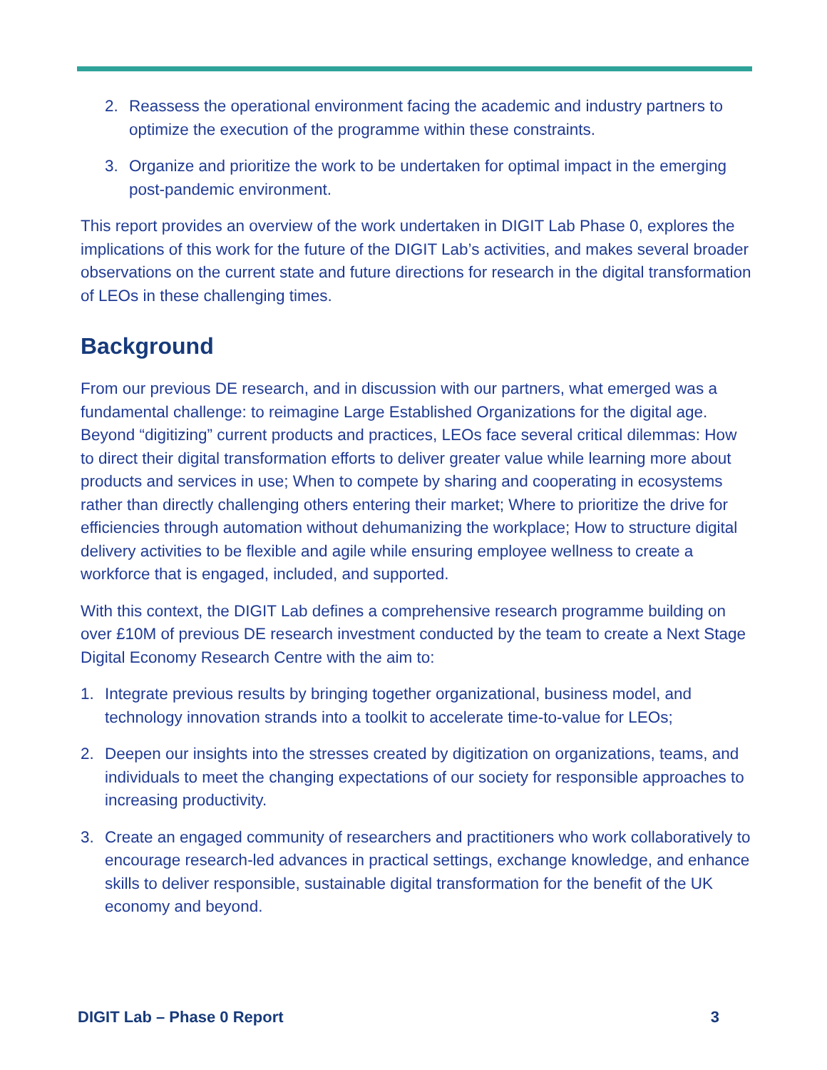2. Reassess the operational environment facing the academic and industry partners to optimize the execution of the programme within these constraints.
3. Organize and prioritize the work to be undertaken for optimal impact in the emerging post-pandemic environment.
This report provides an overview of the work undertaken in DIGIT Lab Phase 0, explores the implications of this work for the future of the DIGIT Lab’s activities, and makes several broader observations on the current state and future directions for research in the digital transformation of LEOs in these challenging times.
Background
From our previous DE research, and in discussion with our partners, what emerged was a fundamental challenge: to reimagine Large Established Organizations for the digital age. Beyond “digitizing” current products and practices, LEOs face several critical dilemmas: How to direct their digital transformation efforts to deliver greater value while learning more about products and services in use; When to compete by sharing and cooperating in ecosystems rather than directly challenging others entering their market; Where to prioritize the drive for efficiencies through automation without dehumanizing the workplace; How to structure digital delivery activities to be flexible and agile while ensuring employee wellness to create a workforce that is engaged, included, and supported.
With this context, the DIGIT Lab defines a comprehensive research programme building on over £10M of previous DE research investment conducted by the team to create a Next Stage Digital Economy Research Centre with the aim to:
1. Integrate previous results by bringing together organizational, business model, and technology innovation strands into a toolkit to accelerate time-to-value for LEOs;
2. Deepen our insights into the stresses created by digitization on organizations, teams, and individuals to meet the changing expectations of our society for responsible approaches to increasing productivity.
3. Create an engaged community of researchers and practitioners who work collaboratively to encourage research-led advances in practical settings, exchange knowledge, and enhance skills to deliver responsible, sustainable digital transformation for the benefit of the UK economy and beyond.
DIGIT Lab – Phase 0 Report 3